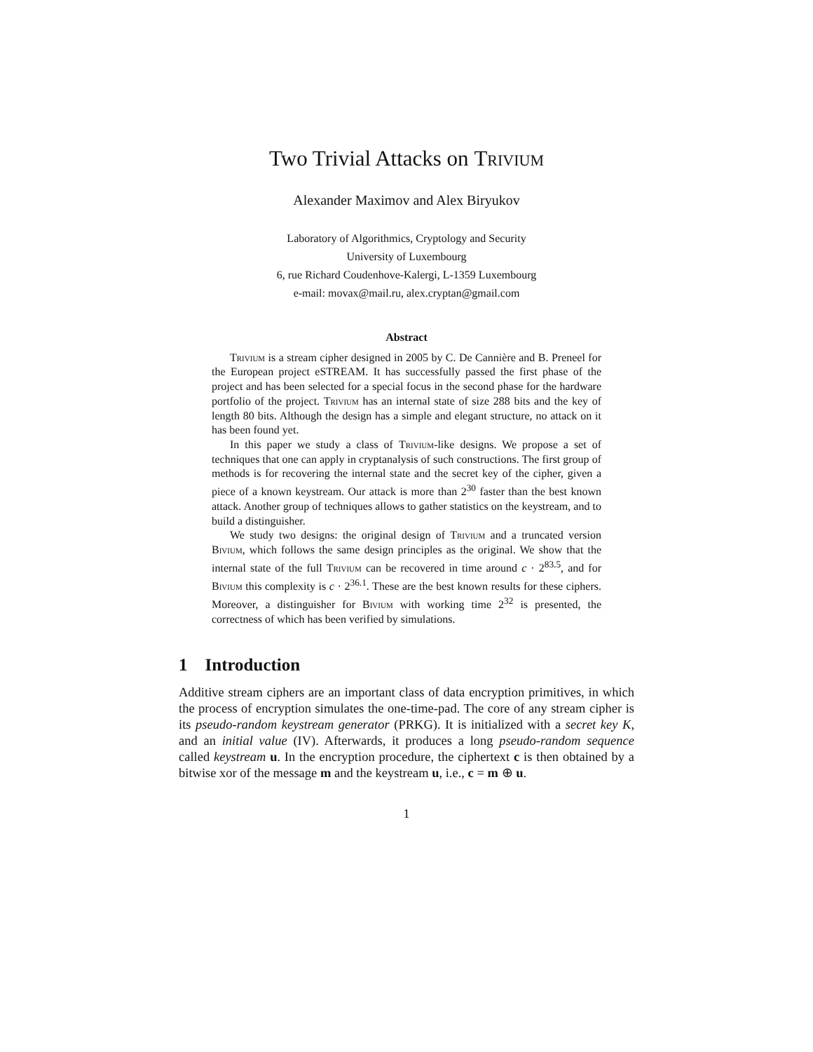Two Trivial Attacks on Trivium
Alexander Maximov and Alex Biryukov
Laboratory of Algorithmics, Cryptology and Security
University of Luxembourg
6, rue Richard Coudenhove-Kalergi, L-1359 Luxembourg
e-mail: movax@mail.ru, alex.cryptan@gmail.com
Abstract
Trivium is a stream cipher designed in 2005 by C. De Cannière and B. Preneel for the European project eSTREAM. It has successfully passed the first phase of the project and has been selected for a special focus in the second phase for the hardware portfolio of the project. Trivium has an internal state of size 288 bits and the key of length 80 bits. Although the design has a simple and elegant structure, no attack on it has been found yet.
In this paper we study a class of Trivium-like designs. We propose a set of techniques that one can apply in cryptanalysis of such constructions. The first group of methods is for recovering the internal state and the secret key of the cipher, given a piece of a known keystream. Our attack is more than 2<sup>30</sup> faster than the best known attack. Another group of techniques allows to gather statistics on the keystream, and to build a distinguisher.
We study two designs: the original design of Trivium and a truncated version Bivium, which follows the same design principles as the original. We show that the internal state of the full Trivium can be recovered in time around c · 2<sup>83.5</sup>, and for Bivium this complexity is c · 2<sup>36.1</sup>. These are the best known results for these ciphers. Moreover, a distinguisher for Bivium with working time 2<sup>32</sup> is presented, the correctness of which has been verified by simulations.
1 Introduction
Additive stream ciphers are an important class of data encryption primitives, in which the process of encryption simulates the one-time-pad. The core of any stream cipher is its pseudo-random keystream generator (PRKG). It is initialized with a secret key K, and an initial value (IV). Afterwards, it produces a long pseudo-random sequence called keystream u. In the encryption procedure, the ciphertext c is then obtained by a bitwise xor of the message m and the keystream u, i.e., c = m ⊕ u.
1